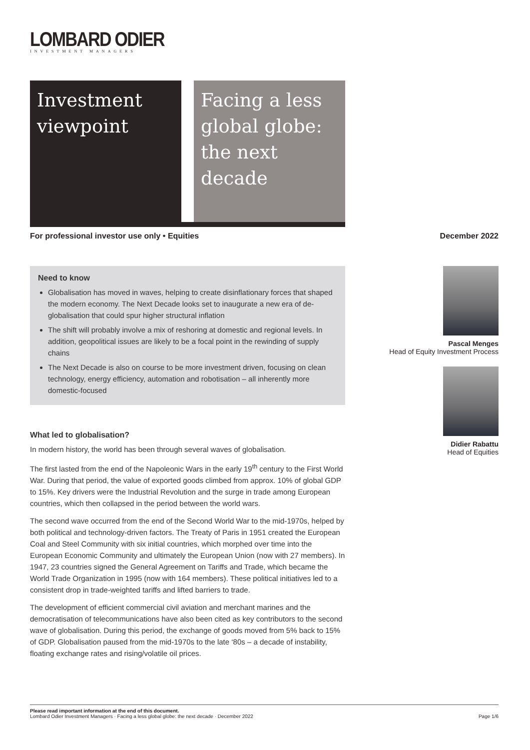LOMBARD ODIER
INVESTMENT MANAGERS
Investment viewpoint
Facing a less global globe: the next decade
For professional investor use only • Equities December 2022
Need to know
Globalisation has moved in waves, helping to create disinflationary forces that shaped the modern economy. The Next Decade looks set to inaugurate a new era of de-globalisation that could spur higher structural inflation
The shift will probably involve a mix of reshoring at domestic and regional levels. In addition, geopolitical issues are likely to be a focal point in the rewinding of supply chains
The Next Decade is also on course to be more investment driven, focusing on clean technology, energy efficiency, automation and robotisation – all inherently more domestic-focused
What led to globalisation?
In modern history, the world has been through several waves of globalisation.
The first lasted from the end of the Napoleonic Wars in the early 19<sup>th</sup> century to the First World War. During that period, the value of exported goods climbed from approx. 10% of global GDP to 15%. Key drivers were the Industrial Revolution and the surge in trade among European countries, which then collapsed in the period between the world wars.
The second wave occurred from the end of the Second World War to the mid-1970s, helped by both political and technology-driven factors. The Treaty of Paris in 1951 created the European Coal and Steel Community with six initial countries, which morphed over time into the European Economic Community and ultimately the European Union (now with 27 members). In 1947, 23 countries signed the General Agreement on Tariffs and Trade, which became the World Trade Organization in 1995 (now with 164 members). These political initiatives led to a consistent drop in trade-weighted tariffs and lifted barriers to trade.
The development of efficient commercial civil aviation and merchant marines and the democratisation of telecommunications have also been cited as key contributors to the second wave of globalisation. During this period, the exchange of goods moved from 5% back to 15% of GDP. Globalisation paused from the mid-1970s to the late ‘80s – a decade of instability, floating exchange rates and rising/volatile oil prices.
Pascal Menges
Head of Equity Investment Process
Didier Rabattu
Head of Equities
Please read important information at the end of this document.
Lombard Odier Investment Managers · Facing a less global globe: the next decade · December 2022 Page 1/6